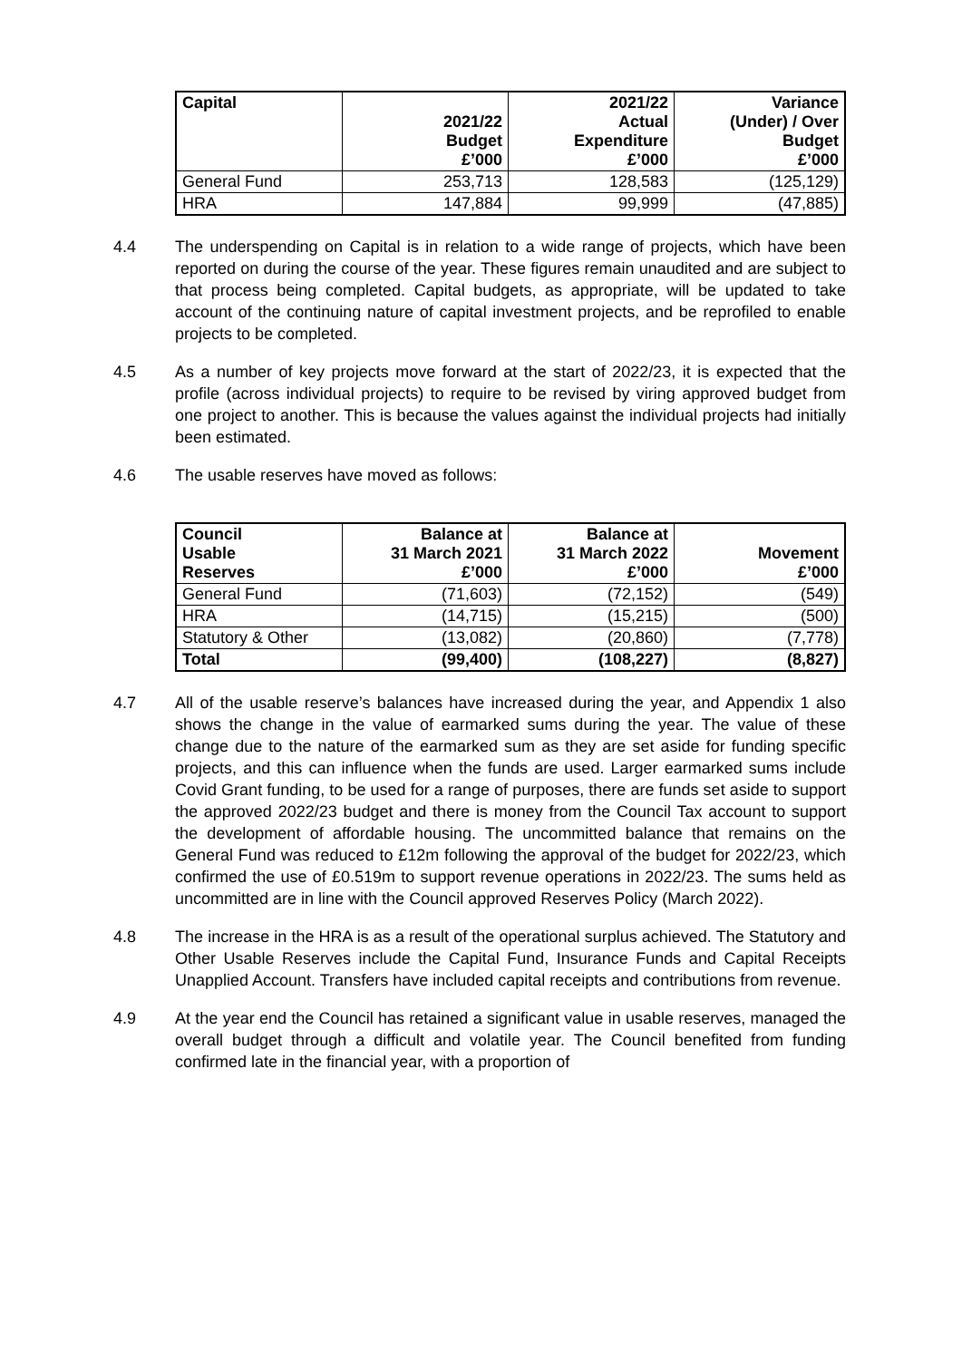| Capital | 2021/22 Budget £’000 | 2021/22 Actual Expenditure £’000 | Variance (Under) / Over Budget £’000 |
| --- | --- | --- | --- |
| General Fund | 253,713 | 128,583 | (125,129) |
| HRA | 147,884 | 99,999 | (47,885) |
4.4 The underspending on Capital is in relation to a wide range of projects, which have been reported on during the course of the year. These figures remain unaudited and are subject to that process being completed. Capital budgets, as appropriate, will be updated to take account of the continuing nature of capital investment projects, and be reprofiled to enable projects to be completed.
4.5 As a number of key projects move forward at the start of 2022/23, it is expected that the profile (across individual projects) to require to be revised by viring approved budget from one project to another. This is because the values against the individual projects had initially been estimated.
4.6 The usable reserves have moved as follows:
| Council Usable Reserves | Balance at 31 March 2021 £’000 | Balance at 31 March 2022 £’000 | Movement £’000 |
| --- | --- | --- | --- |
| General Fund | (71,603) | (72,152) | (549) |
| HRA | (14,715) | (15,215) | (500) |
| Statutory & Other | (13,082) | (20,860) | (7,778) |
| Total | (99,400) | (108,227) | (8,827) |
4.7 All of the usable reserve’s balances have increased during the year, and Appendix 1 also shows the change in the value of earmarked sums during the year. The value of these change due to the nature of the earmarked sum as they are set aside for funding specific projects, and this can influence when the funds are used. Larger earmarked sums include Covid Grant funding, to be used for a range of purposes, there are funds set aside to support the approved 2022/23 budget and there is money from the Council Tax account to support the development of affordable housing. The uncommitted balance that remains on the General Fund was reduced to £12m following the approval of the budget for 2022/23, which confirmed the use of £0.519m to support revenue operations in 2022/23. The sums held as uncommitted are in line with the Council approved Reserves Policy (March 2022).
4.8 The increase in the HRA is as a result of the operational surplus achieved. The Statutory and Other Usable Reserves include the Capital Fund, Insurance Funds and Capital Receipts Unapplied Account. Transfers have included capital receipts and contributions from revenue.
4.9 At the year end the Council has retained a significant value in usable reserves, managed the overall budget through a difficult and volatile year. The Council benefited from funding confirmed late in the financial year, with a proportion of